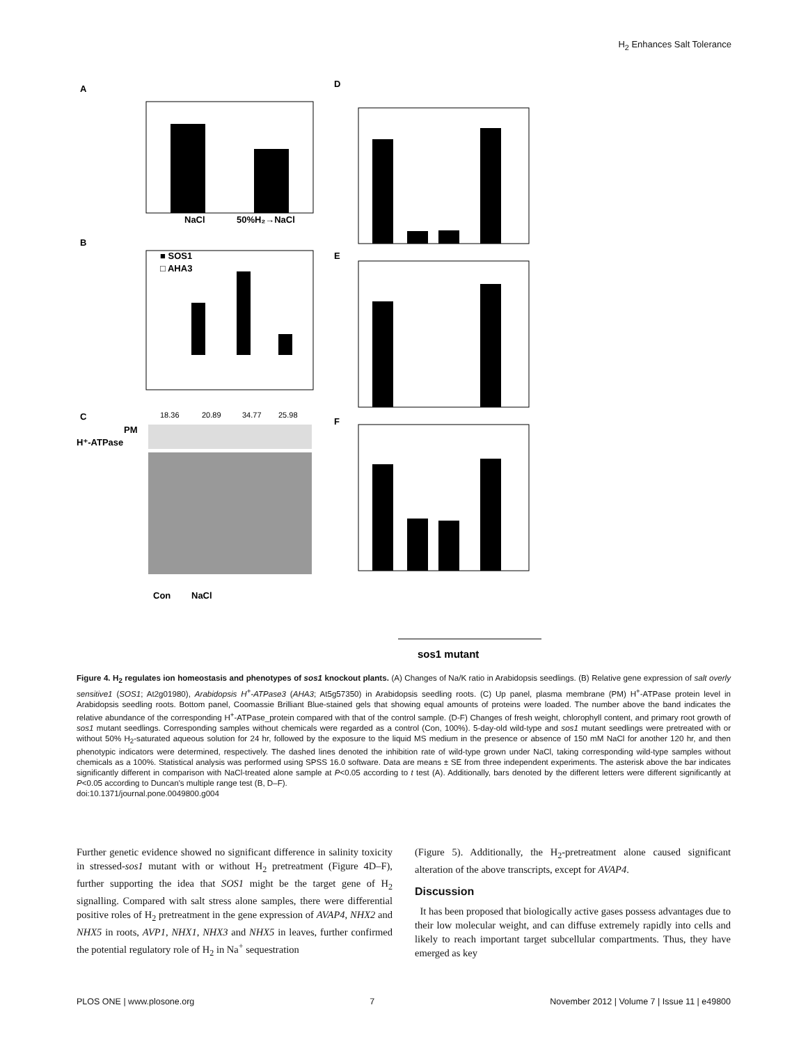H<sub>2</sub> Enhances Salt Tolerance
A
NaCl
50%H₂→NaCl
B
■ SOS1
□ AHA3
C
18.36
20.89
34.77
25.98
PM
H⁺-ATPase
Con
NaCl
D
E
F
sos1 mutant
Figure 4. H<sub>2</sub> regulates ion homeostasis and phenotypes of sos1 knockout plants. (A) Changes of Na/K ratio in Arabidopsis seedlings. (B) Relative gene expression of salt overly sensitive1 (SOS1; At2g01980), Arabidopsis H<sup>+</sup>-ATPase3 (AHA3; At5g57350) in Arabidopsis seedling roots. (C) Up panel, plasma membrane (PM) H<sup>+</sup>-ATPase protein level in Arabidopsis seedling roots. Bottom panel, Coomassie Brilliant Blue-stained gels that showing equal amounts of proteins were loaded. The number above the band indicates the relative abundance of the corresponding H<sup>+</sup>-ATPase_protein compared with that of the control sample. (D-F) Changes of fresh weight, chlorophyll content, and primary root growth of sos1 mutant seedlings. Corresponding samples without chemicals were regarded as a control (Con, 100%). 5-day-old wild-type and sos1 mutant seedlings were pretreated with or without 50% H<sub>2</sub>-saturated aqueous solution for 24 hr, followed by the exposure to the liquid MS medium in the presence or absence of 150 mM NaCl for another 120 hr, and then phenotypic indicators were determined, respectively. The dashed lines denoted the inhibition rate of wild-type grown under NaCl, taking corresponding wild-type samples without chemicals as a 100%. Statistical analysis was performed using SPSS 16.0 software. Data are means ± SE from three independent experiments. The asterisk above the bar indicates significantly different in comparison with NaCl-treated alone sample at P<0.05 according to t test (A). Additionally, bars denoted by the different letters were different significantly at P<0.05 according to Duncan's multiple range test (B, D–F).
doi:10.1371/journal.pone.0049800.g004
Further genetic evidence showed no significant difference in salinity toxicity in stressed-sos1 mutant with or without H<sub>2</sub> pretreatment (Figure 4D–F), further supporting the idea that SOS1 might be the target gene of H<sub>2</sub> signalling. Compared with salt stress alone samples, there were differential positive roles of H<sub>2</sub> pretreatment in the gene expression of AVAP4, NHX2 and NHX5 in roots, AVP1, NHX1, NHX3 and NHX5 in leaves, further confirmed the potential regulatory role of H<sub>2</sub> in Na<sup>+</sup> sequestration
(Figure 5). Additionally, the H<sub>2</sub>-pretreatment alone caused significant alteration of the above transcripts, except for AVAP4.
Discussion
It has been proposed that biologically active gases possess advantages due to their low molecular weight, and can diffuse extremely rapidly into cells and likely to reach important target subcellular compartments. Thus, they have emerged as key
PLOS ONE | www.plosone.org 7 November 2012 | Volume 7 | Issue 11 | e49800